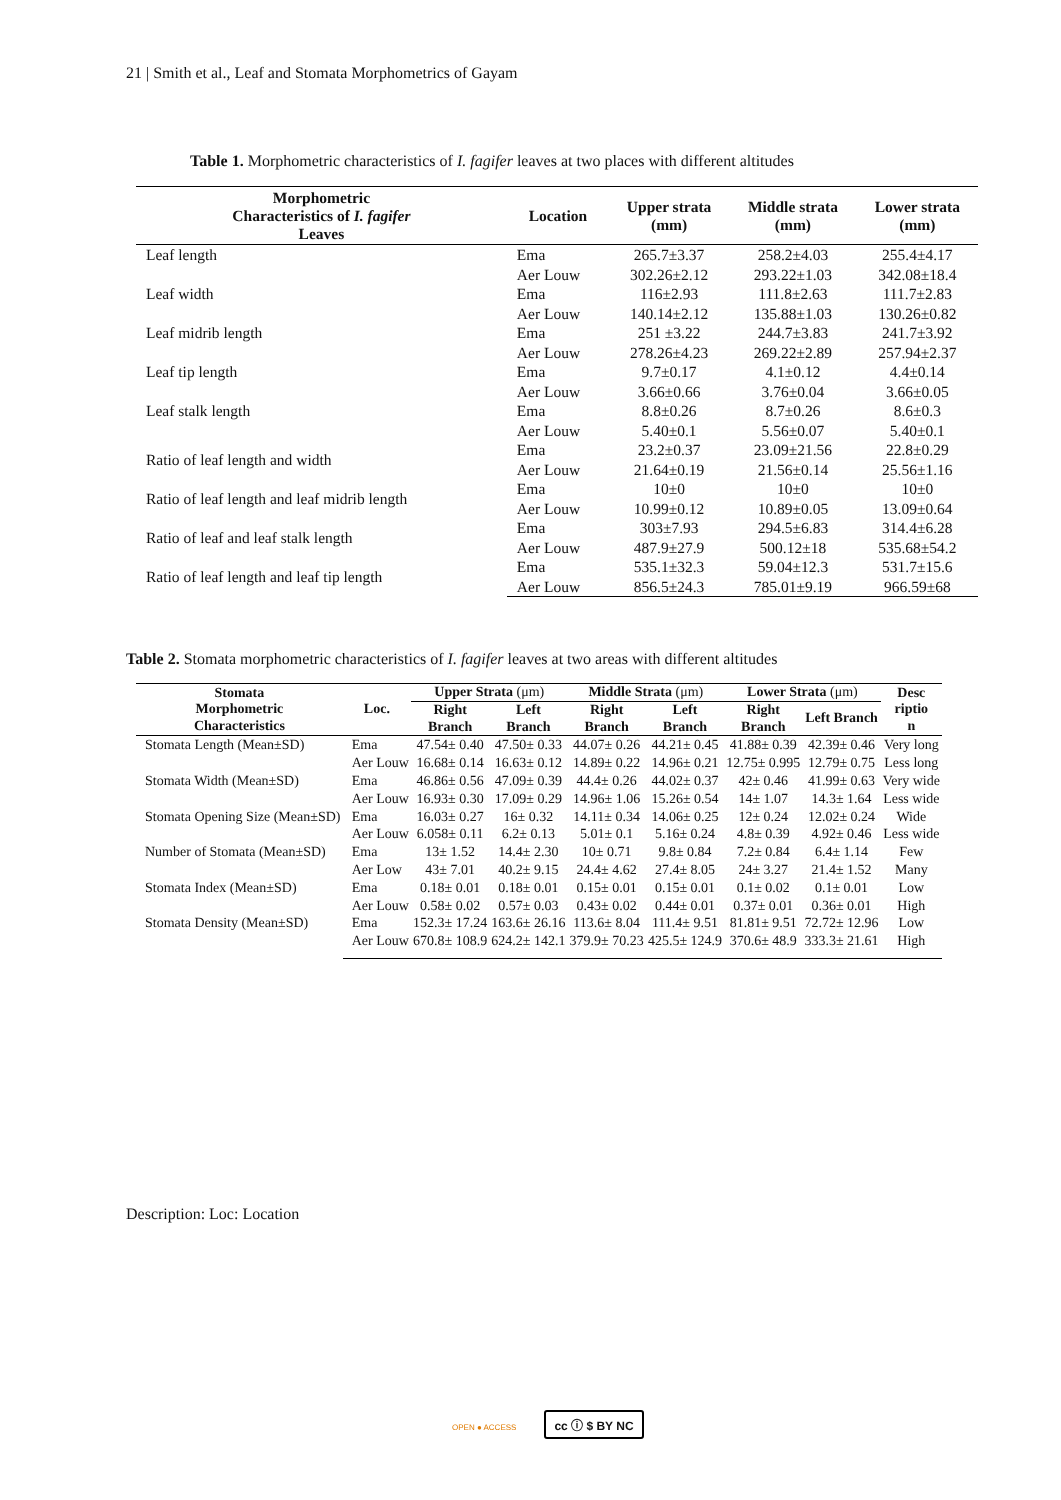21 | Smith et al., Leaf and Stomata Morphometrics of Gayam
Table 1. Morphometric characteristics of I. fagifer leaves at two places with different altitudes
| Morphometric Characteristics of I. fagifer Leaves | Location | Upper strata (mm) | Middle strata (mm) | Lower strata (mm) |
| --- | --- | --- | --- | --- |
| Leaf length | Ema | 265.7±3.37 | 258.2±4.03 | 255.4±4.17 |
| | Aer Louw | 302.26±2.12 | 293.22±1.03 | 342.08±18.4 |
| Leaf width | Ema | 116±2.93 | 111.8±2.63 | 111.7±2.83 |
| | Aer Louw | 140.14±2.12 | 135.88±1.03 | 130.26±0.82 |
| Leaf midrib length | Ema | 251 ±3.22 | 244.7±3.83 | 241.7±3.92 |
| | Aer Louw | 278.26±4.23 | 269.22±2.89 | 257.94±2.37 |
| Leaf tip length | Ema | 9.7±0.17 | 4.1±0.12 | 4.4±0.14 |
| | Aer Louw | 3.66±0.66 | 3.76±0.04 | 3.66±0.05 |
| Leaf stalk length | Ema | 8.8±0.26 | 8.7±0.26 | 8.6±0.3 |
| | Aer Louw | 5.40±0.1 | 5.56±0.07 | 5.40±0.1 |
| Ratio of leaf length and width | Ema | 23.2±0.37 | 23.09±21.56 | 22.8±0.29 |
| | Aer Louw | 21.64±0.19 | 21.56±0.14 | 25.56±1.16 |
| Ratio of leaf length and leaf midrib length | Ema | 10±0 | 10±0 | 10±0 |
| | Aer Louw | 10.99±0.12 | 10.89±0.05 | 13.09±0.64 |
| Ratio of leaf and leaf stalk length | Ema | 303±7.93 | 294.5±6.83 | 314.4±6.28 |
| | Aer Louw | 487.9±27.9 | 500.12±18 | 535.68±54.2 |
| Ratio of leaf length and leaf tip length | Ema | 535.1±32.3 | 59.04±12.3 | 531.7±15.6 |
| | Aer Louw | 856.5±24.3 | 785.01±9.19 | 966.59±68 |
Table 2. Stomata morphometric characteristics of I. fagifer leaves at two areas with different altitudes
| Stomata Morphometric Characteristics | Loc. | Upper Strata (μm) | | Middle Strata (μm) | | Lower Strata (μm) | | Desc riptio n |
| --- | --- | --- | --- | --- | --- | --- | --- | --- |
| | | Right Branch | Left Branch | Right Branch | Left Branch | Right Branch | Left Branch | |
| Stomata Length (Mean±SD) | Ema | 47.54± 0.40 | 47.50± 0.33 | 44.07± 0.26 | 44.21± 0.45 | 41.88± 0.39 | 42.39± 0.46 | Very long |
| | Aer Louw | 16.68± 0.14 | 16.63± 0.12 | 14.89± 0.22 | 14.96± 0.21 | 12.75± 0.995 | 12.79± 0.75 | Less long |
| Stomata Width (Mean±SD) | Ema | 46.86± 0.56 | 47.09± 0.39 | 44.4± 0.26 | 44.02± 0.37 | 42± 0.46 | 41.99± 0.63 | Very wide |
| | Aer Louw | 16.93± 0.30 | 17.09± 0.29 | 14.96± 1.06 | 15.26± 0.54 | 14± 1.07 | 14.3± 1.64 | Less wide |
| Stomata Opening Size (Mean±SD) | Ema | 16.03± 0.27 | 16± 0.32 | 14.11± 0.34 | 14.06± 0.25 | 12± 0.24 | 12.02± 0.24 | Wide |
| | Aer Louw | 6.058± 0.11 | 6.2± 0.13 | 5.01± 0.1 | 5.16± 0.24 | 4.8± 0.39 | 4.92± 0.46 | Less wide |
| Number of Stomata (Mean±SD) | Ema | 13± 1.52 | 14.4± 2.30 | 10± 0.71 | 9.8± 0.84 | 7.2± 0.84 | 6.4± 1.14 | Few |
| | Aer Low | 43± 7.01 | 40.2± 9.15 | 24.4± 4.62 | 27.4± 8.05 | 24± 3.27 | 21.4± 1.52 | Many |
| Stomata Index (Mean±SD) | Ema | 0.18± 0.01 | 0.18± 0.01 | 0.15± 0.01 | 0.15± 0.01 | 0.1± 0.02 | 0.1± 0.01 | Low |
| | Aer Louw | 0.58± 0.02 | 0.57± 0.03 | 0.43± 0.02 | 0.44± 0.01 | 0.37± 0.01 | 0.36± 0.01 | High |
| Stomata Density (Mean±SD) | Ema | 152.3± 17.24 | 163.6± 26.16 | 113.6± 8.04 | 111.4± 9.51 | 81.81± 9.51 | 72.72± 12.96 | Low |
| | Aer Louw | 670.8± 108.9 | 624.2± 142.1 | 379.9± 70.23 | 425.5± 124.9 | 370.6± 48.9 | 333.3± 21.61 | High |
Description: Loc: Location
OPEN ● ACCESS cc ⓘ $ BY NC